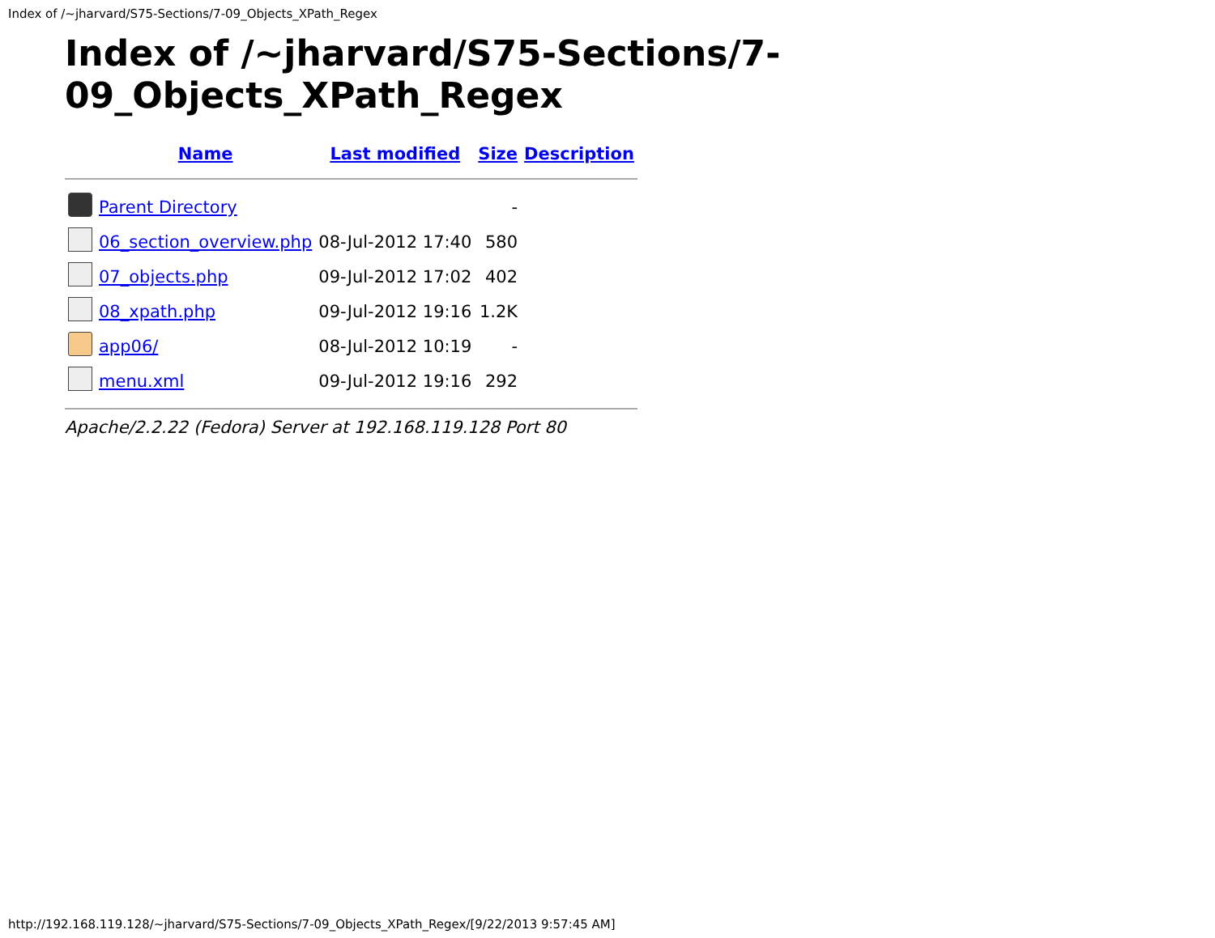Index of /~jharvard/S75-Sections/7-09_Objects_XPath_Regex
Index of /~jharvard/S75-Sections/7-
09_Objects_XPath_Regex
| | Name | Last modified | Size | Description |
| --- | --- | --- | --- | --- |
| | Parent Directory | | - | |
| | 06_section_overview.php | 08-Jul-2012 17:40 | 580 | |
| | 07_objects.php | 09-Jul-2012 17:02 | 402 | |
| | 08_xpath.php | 09-Jul-2012 19:16 | 1.2K | |
| | app06/ | 08-Jul-2012 10:19 | - | |
| | menu.xml | 09-Jul-2012 19:16 | 292 | |
Apache/2.2.22 (Fedora) Server at 192.168.119.128 Port 80
http://192.168.119.128/~jharvard/S75-Sections/7-09_Objects_XPath_Regex/[9/22/2013 9:57:45 AM]